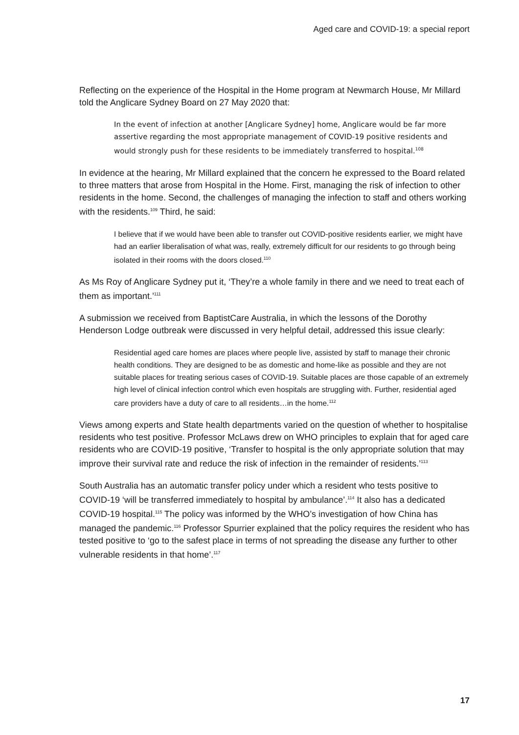Aged care and COVID-19: a special report
Reflecting on the experience of the Hospital in the Home program at Newmarch House, Mr Millard told the Anglicare Sydney Board on 27 May 2020 that:
In the event of infection at another [Anglicare Sydney] home, Anglicare would be far more assertive regarding the most appropriate management of COVID-19 positive residents and would strongly push for these residents to be immediately transferred to hospital.<sup>108</sup>
In evidence at the hearing, Mr Millard explained that the concern he expressed to the Board related to three matters that arose from Hospital in the Home. First, managing the risk of infection to other residents in the home. Second, the challenges of managing the infection to staff and others working with the residents.<sup>109</sup> Third, he said:
I believe that if we would have been able to transfer out COVID-positive residents earlier, we might have had an earlier liberalisation of what was, really, extremely difficult for our residents to go through being isolated in their rooms with the doors closed.<sup>110</sup>
As Ms Roy of Anglicare Sydney put it, ‘They’re a whole family in there and we need to treat each of them as important.’<sup>111</sup>
A submission we received from BaptistCare Australia, in which the lessons of the Dorothy Henderson Lodge outbreak were discussed in very helpful detail, addressed this issue clearly:
Residential aged care homes are places where people live, assisted by staff to manage their chronic health conditions. They are designed to be as domestic and home-like as possible and they are not suitable places for treating serious cases of COVID-19. Suitable places are those capable of an extremely high level of clinical infection control which even hospitals are struggling with. Further, residential aged care providers have a duty of care to all residents…in the home.<sup>112</sup>
Views among experts and State health departments varied on the question of whether to hospitalise residents who test positive. Professor McLaws drew on WHO principles to explain that for aged care residents who are COVID-19 positive, ‘Transfer to hospital is the only appropriate solution that may improve their survival rate and reduce the risk of infection in the remainder of residents.’<sup>113</sup>
South Australia has an automatic transfer policy under which a resident who tests positive to COVID-19 ‘will be transferred immediately to hospital by ambulance’.<sup>114</sup> It also has a dedicated COVID-19 hospital.<sup>115</sup> The policy was informed by the WHO’s investigation of how China has managed the pandemic.<sup>116</sup> Professor Spurrier explained that the policy requires the resident who has tested positive to ‘go to the safest place in terms of not spreading the disease any further to other vulnerable residents in that home’.<sup>117</sup>
17